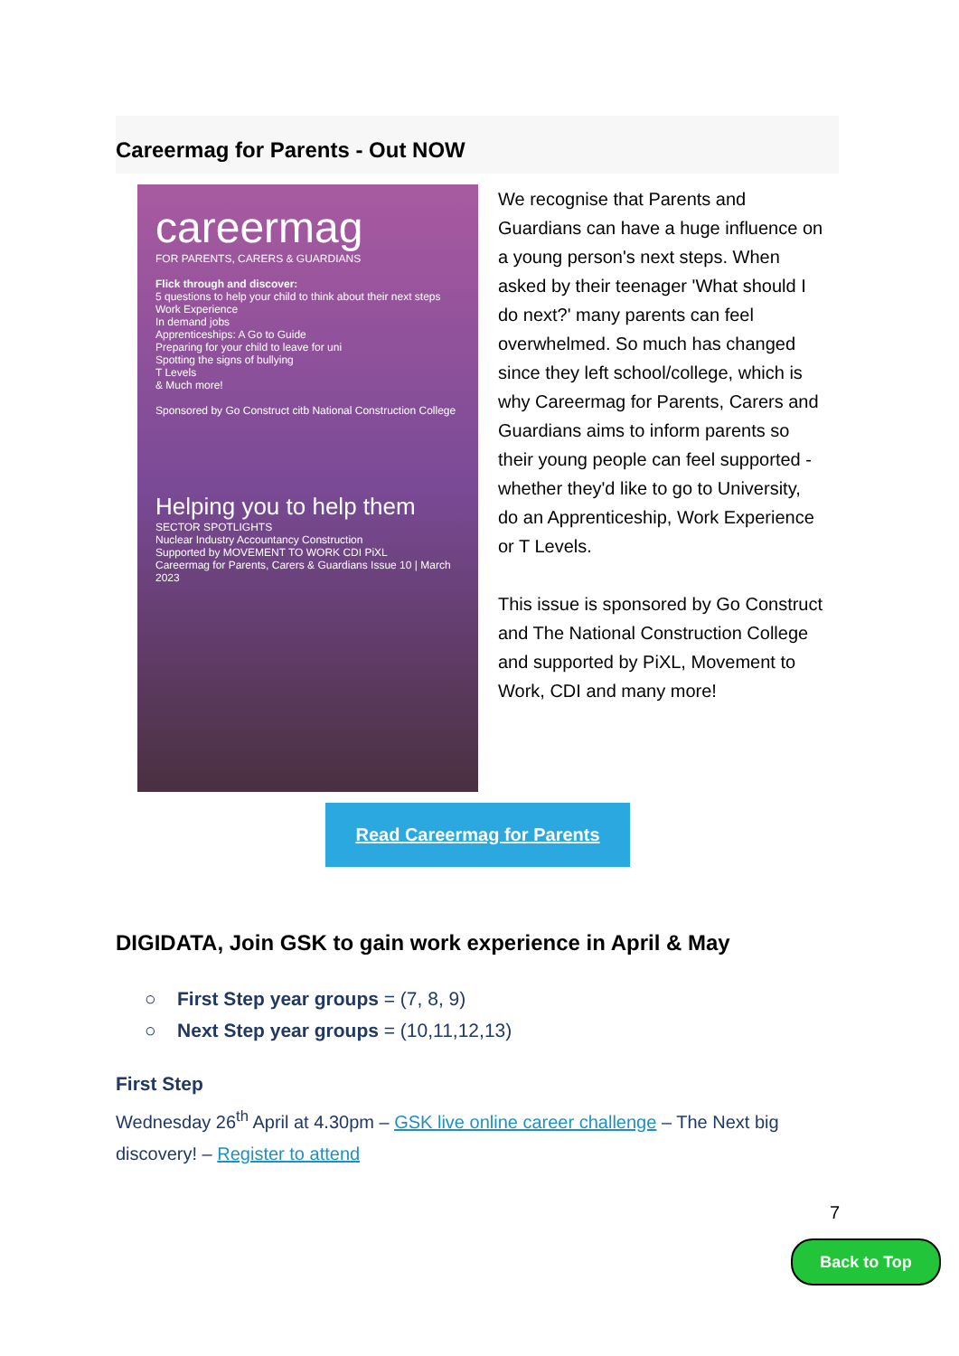Careermag for Parents - Out NOW
careermag
FOR PARENTS, CARERS & GUARDIANS
Flick through and discover:
5 questions to help your child to think about their next steps
Work Experience
In demand jobs
Apprenticeships: A Go to Guide
Preparing for your child to leave for uni
Spotting the signs of bullying
T Levels
& Much more!
Sponsored by Go Construct citb National Construction College
Helping you to help them
SECTOR SPOTLIGHTS
Nuclear Industry Accountancy Construction
Supported by MOVEMENT TO WORK CDI PiXL
Careermag for Parents, Carers & Guardians Issue 10 | March 2023
We recognise that Parents and Guardians can have a huge influence on a young person's next steps. When asked by their teenager 'What should I do next?' many parents can feel overwhelmed. So much has changed since they left school/college, which is why Careermag for Parents, Carers and Guardians aims to inform parents so their young people can feel supported - whether they'd like to go to University, do an Apprenticeship, Work Experience or T Levels.
This issue is sponsored by Go Construct and The National Construction College and supported by PiXL, Movement to Work, CDI and many more!
Read Careermag for Parents
DIGIDATA, Join GSK to gain work experience in April & May
○ First Step year groups = (7, 8, 9)
○ Next Step year groups = (10,11,12,13)
First Step
Wednesday 26<sup>th</sup> April at 4.30pm – GSK live online career challenge – The Next big discovery! – Register to attend
7
Back to Top